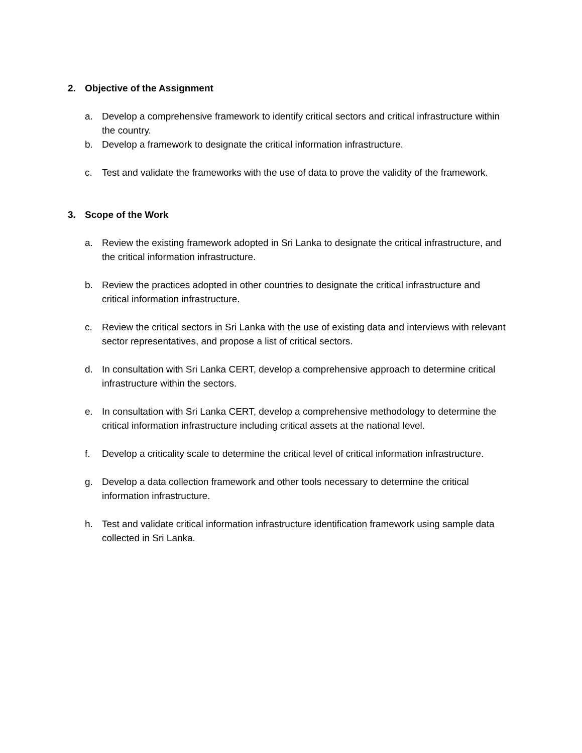2. Objective of the Assignment
a. Develop a comprehensive framework to identify critical sectors and critical infrastructure within the country.
b. Develop a framework to designate the critical information infrastructure.
c. Test and validate the frameworks with the use of data to prove the validity of the framework.
3. Scope of the Work
a. Review the existing framework adopted in Sri Lanka to designate the critical infrastructure, and the critical information infrastructure.
b. Review the practices adopted in other countries to designate the critical infrastructure and critical information infrastructure.
c. Review the critical sectors in Sri Lanka with the use of existing data and interviews with relevant sector representatives, and propose a list of critical sectors.
d. In consultation with Sri Lanka CERT, develop a comprehensive approach to determine critical infrastructure within the sectors.
e. In consultation with Sri Lanka CERT, develop a comprehensive methodology to determine the critical information infrastructure including critical assets at the national level.
f. Develop a criticality scale to determine the critical level of critical information infrastructure.
g. Develop a data collection framework and other tools necessary to determine the critical information infrastructure.
h. Test and validate critical information infrastructure identification framework using sample data collected in Sri Lanka.